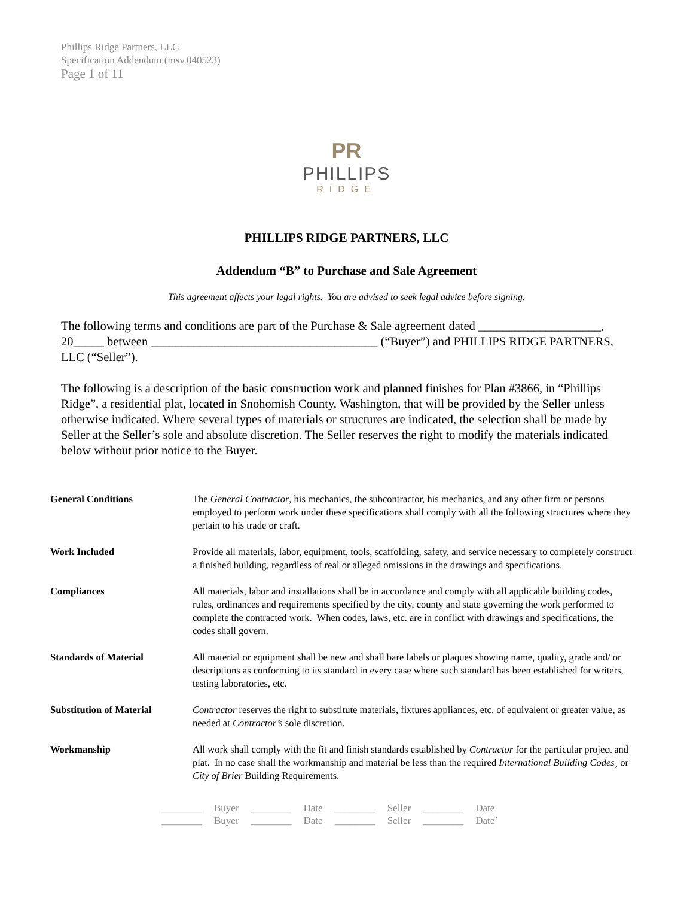Phillips Ridge Partners, LLC
Specification Addendum (msv.040523)
Page 1 of 11
PR
PHILLIPS
RIDGE
PHILLIPS RIDGE PARTNERS, LLC
Addendum “B” to Purchase and Sale Agreement
This agreement affects your legal rights. You are advised to seek legal advice before signing.
The following terms and conditions are part of the Purchase & Sale agreement dated ____________________, 20_____ between _____________________________________ (“Buyer”) and PHILLIPS RIDGE PARTNERS, LLC (“Seller”).
The following is a description of the basic construction work and planned finishes for Plan #3866, in “Phillips Ridge”, a residential plat, located in Snohomish County, Washington, that will be provided by the Seller unless otherwise indicated. Where several types of materials or structures are indicated, the selection shall be made by Seller at the Seller’s sole and absolute discretion. The Seller reserves the right to modify the materials indicated below without prior notice to the Buyer.
| General Conditions | The General Contractor , his mechanics, the subcontractor, his mechanics, and any other firm or persons employed to perform work under these specifications shall comply with all the following structures where they pertain to his trade or craft. |
| Work Included | Provide all materials, labor, equipment, tools, scaffolding, safety, and service necessary to completely construct a finished building, regardless of real or alleged omissions in the drawings and specifications. |
| Compliances | All materials, labor and installations shall be in accordance and comply with all applicable building codes, rules, ordinances and requirements specified by the city, county and state governing the work performed to complete the contracted work. When codes, laws, etc. are in conflict with drawings and specifications, the codes shall govern. |
| Standards of Material | All material or equipment shall be new and shall bare labels or plaques showing name, quality, grade and/ or descriptions as conforming to its standard in every case where such standard has been established for writers, testing laboratories, etc. |
| Substitution of Material | Contractor reserves the right to substitute materials, fixtures appliances, etc. of equivalent or greater value, as needed at Contractor’s sole discretion. |
| Workmanship | All work shall comply with the fit and finish standards established by Contractor for the particular project and plat. In no case shall the workmanship and material be less than the required International Building Codes¸ or City of Brier Building Requirements. |
| ________ | Buyer | ________ | Date | ________ | Seller | ________ | Date |
| ________ | Buyer | ________ | Date | ________ | Seller | ________ | Date` |